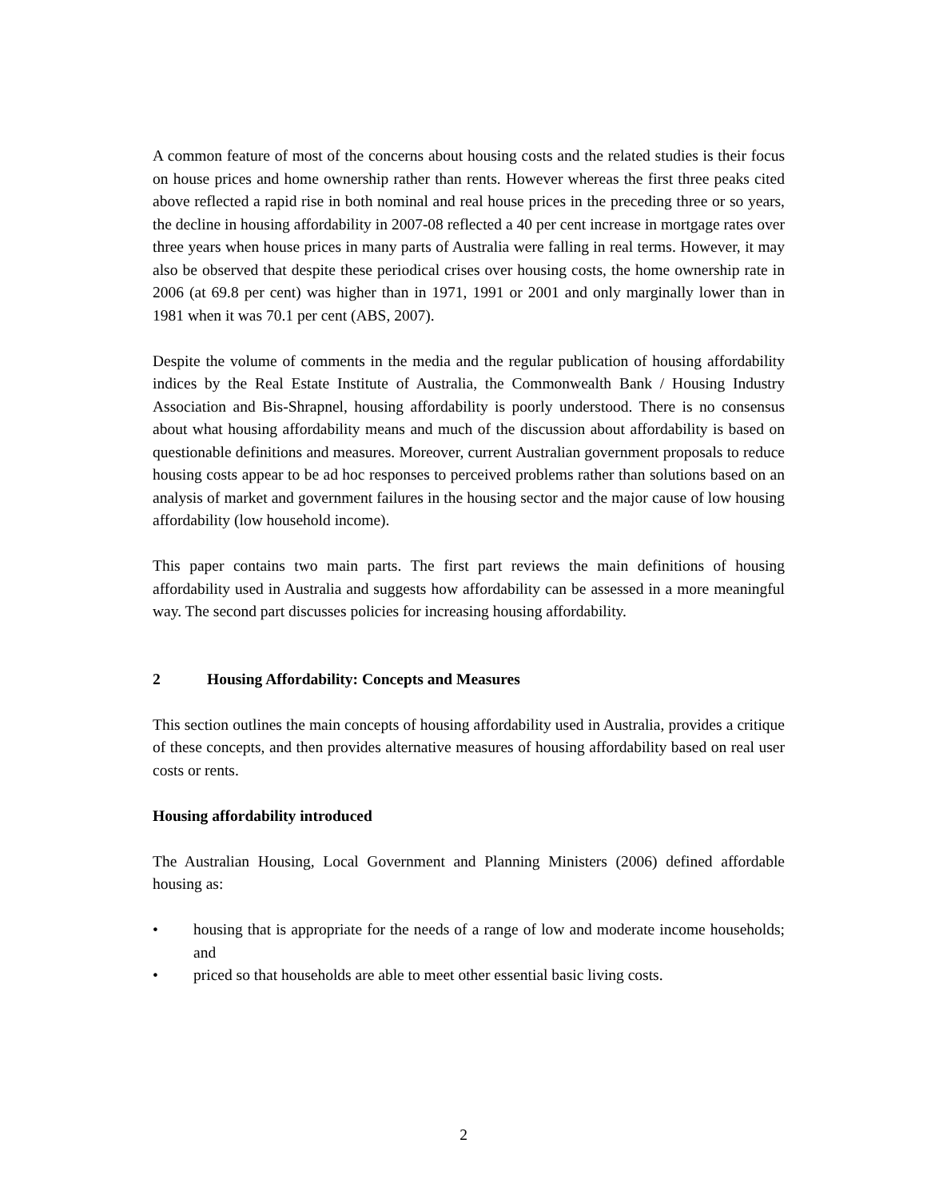A common feature of most of the concerns about housing costs and the related studies is their focus on house prices and home ownership rather than rents. However whereas the first three peaks cited above reflected a rapid rise in both nominal and real house prices in the preceding three or so years, the decline in housing affordability in 2007-08 reflected a 40 per cent increase in mortgage rates over three years when house prices in many parts of Australia were falling in real terms. However, it may also be observed that despite these periodical crises over housing costs, the home ownership rate in 2006 (at 69.8 per cent) was higher than in 1971, 1991 or 2001 and only marginally lower than in 1981 when it was 70.1 per cent (ABS, 2007).
Despite the volume of comments in the media and the regular publication of housing affordability indices by the Real Estate Institute of Australia, the Commonwealth Bank / Housing Industry Association and Bis-Shrapnel, housing affordability is poorly understood. There is no consensus about what housing affordability means and much of the discussion about affordability is based on questionable definitions and measures. Moreover, current Australian government proposals to reduce housing costs appear to be ad hoc responses to perceived problems rather than solutions based on an analysis of market and government failures in the housing sector and the major cause of low housing affordability (low household income).
This paper contains two main parts. The first part reviews the main definitions of housing affordability used in Australia and suggests how affordability can be assessed in a more meaningful way. The second part discusses policies for increasing housing affordability.
2 Housing Affordability: Concepts and Measures
This section outlines the main concepts of housing affordability used in Australia, provides a critique of these concepts, and then provides alternative measures of housing affordability based on real user costs or rents.
Housing affordability introduced
The Australian Housing, Local Government and Planning Ministers (2006) defined affordable housing as:
• housing that is appropriate for the needs of a range of low and moderate income households; and
• priced so that households are able to meet other essential basic living costs.
2